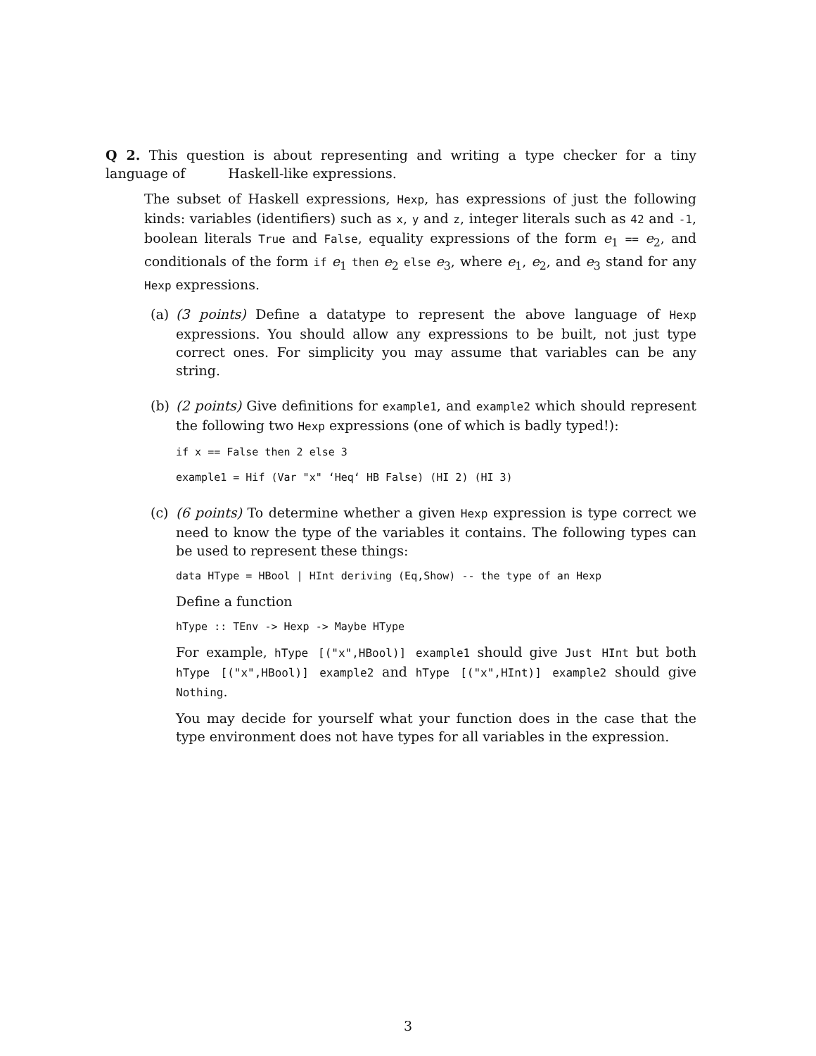Q 2. This question is about representing and writing a type checker for a tiny language of Haskell-like expressions.
The subset of Haskell expressions, Hexp, has expressions of just the following kinds: variables (identifiers) such as x, y and z, integer literals such as 42 and -1, boolean literals True and False, equality expressions of the form e<sub>1</sub> == e<sub>2</sub>, and conditionals of the form if e<sub>1</sub> then e<sub>2</sub> else e<sub>3</sub>, where e<sub>1</sub>, e<sub>2</sub>, and e<sub>3</sub> stand for any Hexp expressions.
(a) (3 points) Define a datatype to represent the above language of Hexp expressions. You should allow any expressions to be built, not just type correct ones. For simplicity you may assume that variables can be any string.
(b) (2 points) Give definitions for example1, and example2 which should represent the following two Hexp expressions (one of which is badly typed!):
if x == False then 2 else 3
example1 = Hif (Var "x" ‘Heq‘ HB False) (HI 2) (HI 3)
(c) (6 points) To determine whether a given Hexp expression is type correct we need to know the type of the variables it contains. The following types can be used to represent these things:
data HType = HBool | HInt deriving (Eq,Show) -- the type of an Hexp
Define a function
hType :: TEnv -> Hexp -> Maybe HType
For example, hType [("x",HBool)] example1 should give Just HInt but both hType [("x",HBool)] example2 and hType [("x",HInt)] example2 should give Nothing.
You may decide for yourself what your function does in the case that the type environment does not have types for all variables in the expression.
3